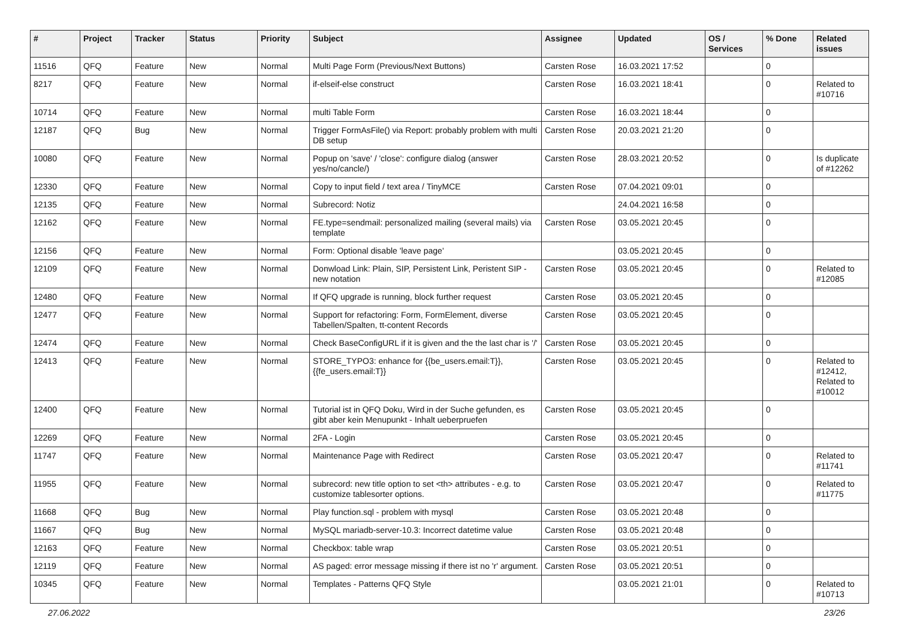| # | Project | Tracker | Status | Priority | Subject | Assignee | Updated | OS / Services | % Done | Related issues |
| --- | --- | --- | --- | --- | --- | --- | --- | --- | --- | --- |
| 11516 | QFQ | Feature | New | Normal | Multi Page Form (Previous/Next Buttons) | Carsten Rose | 16.03.2021 17:52 | | 0 | |
| 8217 | QFQ | Feature | New | Normal | if-elseif-else construct | Carsten Rose | 16.03.2021 18:41 | | 0 | Related to #10716 |
| 10714 | QFQ | Feature | New | Normal | multi Table Form | Carsten Rose | 16.03.2021 18:44 | | 0 | |
| 12187 | QFQ | Bug | New | Normal | Trigger FormAsFile() via Report: probably problem with multi DB setup | Carsten Rose | 20.03.2021 21:20 | | 0 | |
| 10080 | QFQ | Feature | New | Normal | Popup on 'save' / 'close': configure dialog (answer yes/no/cancle/) | Carsten Rose | 28.03.2021 20:52 | | 0 | Is duplicate of #12262 |
| 12330 | QFQ | Feature | New | Normal | Copy to input field / text area / TinyMCE | Carsten Rose | 07.04.2021 09:01 | | 0 | |
| 12135 | QFQ | Feature | New | Normal | Subrecord: Notiz | | 24.04.2021 16:58 | | 0 | |
| 12162 | QFQ | Feature | New | Normal | FE.type=sendmail: personalized mailing (several mails) via template | Carsten Rose | 03.05.2021 20:45 | | 0 | |
| 12156 | QFQ | Feature | New | Normal | Form: Optional disable 'leave page' | | 03.05.2021 20:45 | | 0 | |
| 12109 | QFQ | Feature | New | Normal | Donwload Link: Plain, SIP, Persistent Link, Peristent SIP - new notation | Carsten Rose | 03.05.2021 20:45 | | 0 | Related to #12085 |
| 12480 | QFQ | Feature | New | Normal | If QFQ upgrade is running, block further request | Carsten Rose | 03.05.2021 20:45 | | 0 | |
| 12477 | QFQ | Feature | New | Normal | Support for refactoring: Form, FormElement, diverse Tabellen/Spalten, tt-content Records | Carsten Rose | 03.05.2021 20:45 | | 0 | |
| 12474 | QFQ | Feature | New | Normal | Check BaseConfigURL if it is given and the the last char is '/' | Carsten Rose | 03.05.2021 20:45 | | 0 | |
| 12413 | QFQ | Feature | New | Normal | STORE_TYPO3: enhance for {{be_users.email:T}}, {{fe_users.email:T}} | Carsten Rose | 03.05.2021 20:45 | | 0 | Related to #12412, Related to #10012 |
| 12400 | QFQ | Feature | New | Normal | Tutorial ist in QFQ Doku, Wird in der Suche gefunden, es gibt aber kein Menupunkt - Inhalt ueberpruefen | Carsten Rose | 03.05.2021 20:45 | | 0 | |
| 12269 | QFQ | Feature | New | Normal | 2FA - Login | Carsten Rose | 03.05.2021 20:45 | | 0 | |
| 11747 | QFQ | Feature | New | Normal | Maintenance Page with Redirect | Carsten Rose | 03.05.2021 20:47 | | 0 | Related to #11741 |
| 11955 | QFQ | Feature | New | Normal | subrecord: new title option to set <th> attributes - e.g. to customize tablesorter options. | Carsten Rose | 03.05.2021 20:47 | | 0 | Related to #11775 |
| 11668 | QFQ | Bug | New | Normal | Play function.sql - problem with mysql | Carsten Rose | 03.05.2021 20:48 | | 0 | |
| 11667 | QFQ | Bug | New | Normal | MySQL mariadb-server-10.3: Incorrect datetime value | Carsten Rose | 03.05.2021 20:48 | | 0 | |
| 12163 | QFQ | Feature | New | Normal | Checkbox: table wrap | Carsten Rose | 03.05.2021 20:51 | | 0 | |
| 12119 | QFQ | Feature | New | Normal | AS paged: error message missing if there ist no 'r' argument. | Carsten Rose | 03.05.2021 20:51 | | 0 | |
| 10345 | QFQ | Feature | New | Normal | Templates - Patterns QFQ Style | | 03.05.2021 21:01 | | 0 | Related to #10713 |
27.06.2022 23/26